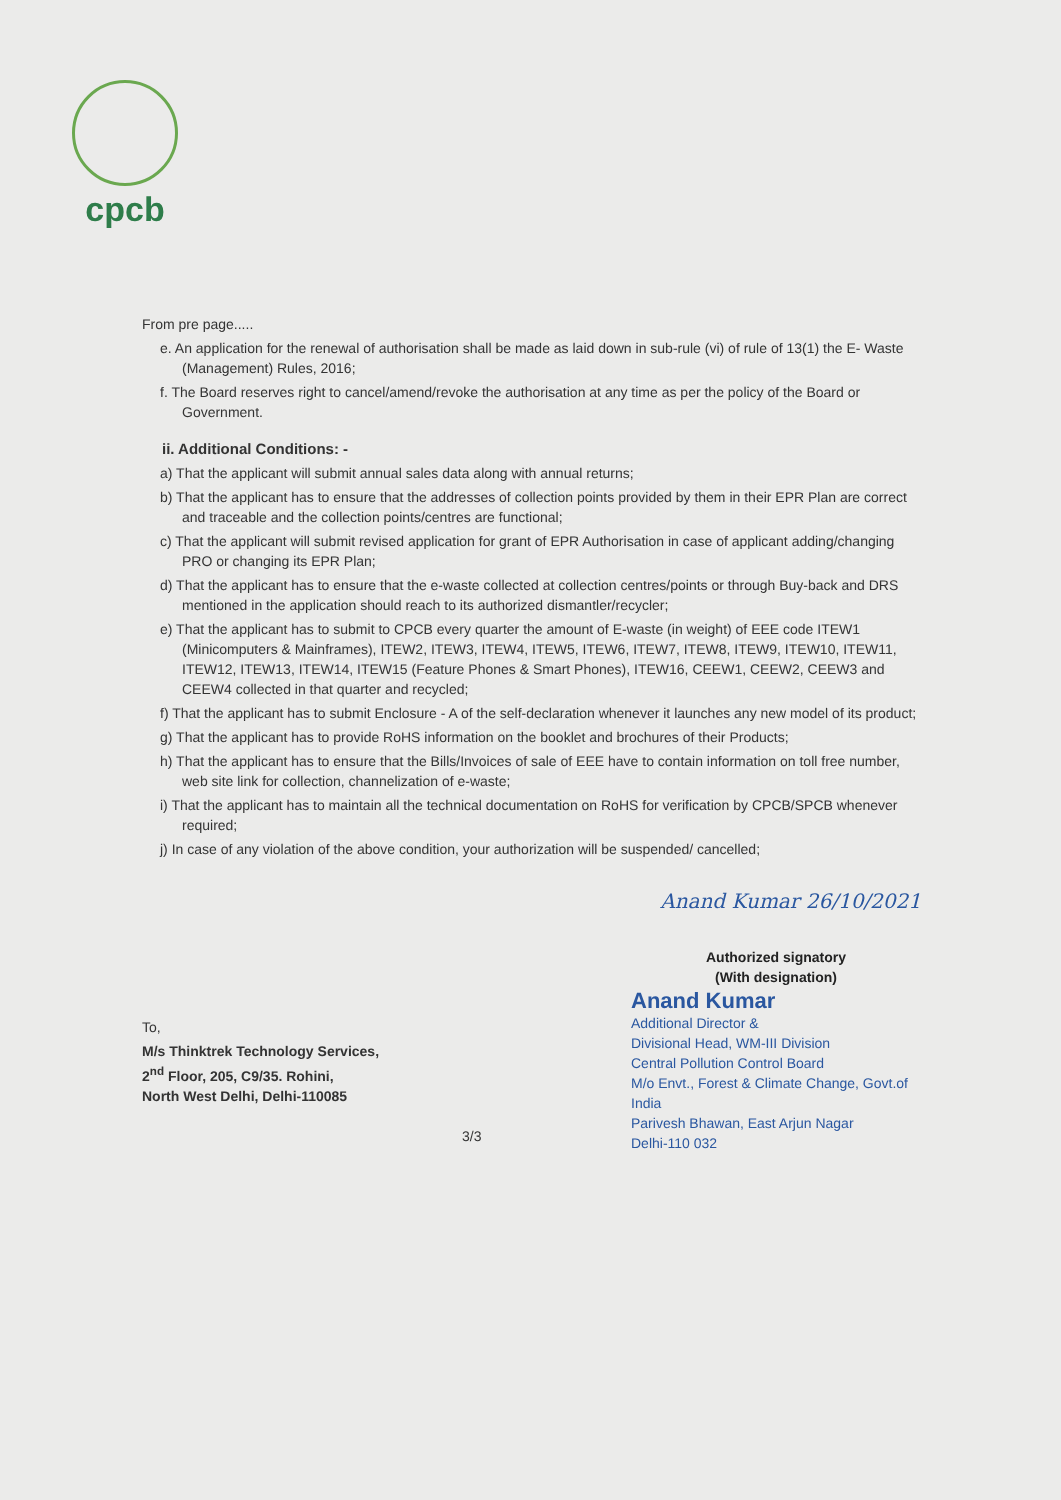cpcb
From pre page.....
e. An application for the renewal of authorisation shall be made as laid down in sub-rule (vi) of rule of 13(1) the E- Waste (Management) Rules, 2016;
f. The Board reserves right to cancel/amend/revoke the authorisation at any time as per the policy of the Board or Government.
ii. Additional Conditions: -
a) That the applicant will submit annual sales data along with annual returns;
b) That the applicant has to ensure that the addresses of collection points provided by them in their EPR Plan are correct and traceable and the collection points/centres are functional;
c) That the applicant will submit revised application for grant of EPR Authorisation in case of applicant adding/changing PRO or changing its EPR Plan;
d) That the applicant has to ensure that the e-waste collected at collection centres/points or through Buy-back and DRS mentioned in the application should reach to its authorized dismantler/recycler;
e) That the applicant has to submit to CPCB every quarter the amount of E-waste (in weight) of EEE code ITEW1 (Minicomputers & Mainframes), ITEW2, ITEW3, ITEW4, ITEW5, ITEW6, ITEW7, ITEW8, ITEW9, ITEW10, ITEW11, ITEW12, ITEW13, ITEW14, ITEW15 (Feature Phones & Smart Phones), ITEW16, CEEW1, CEEW2, CEEW3 and CEEW4 collected in that quarter and recycled;
f) That the applicant has to submit Enclosure - A of the self-declaration whenever it launches any new model of its product;
g) That the applicant has to provide RoHS information on the booklet and brochures of their Products;
h) That the applicant has to ensure that the Bills/Invoices of sale of EEE have to contain information on toll free number, web site link for collection, channelization of e-waste;
i) That the applicant has to maintain all the technical documentation on RoHS for verification by CPCB/SPCB whenever required;
j) In case of any violation of the above condition, your authorization will be suspended/ cancelled;
Anand Kumar 26/10/2021
To,
M/s Thinktrek Technology Services,
2<sup>nd</sup> Floor, 205, C9/35. Rohini,
North West Delhi, Delhi-110085
3/3
Authorized signatory
(With designation)
Anand Kumar
Additional Director &
Divisional Head, WM-III Division
Central Pollution Control Board
M/o Envt., Forest & Climate Change, Govt.of India
Parivesh Bhawan, East Arjun Nagar
Delhi-110 032